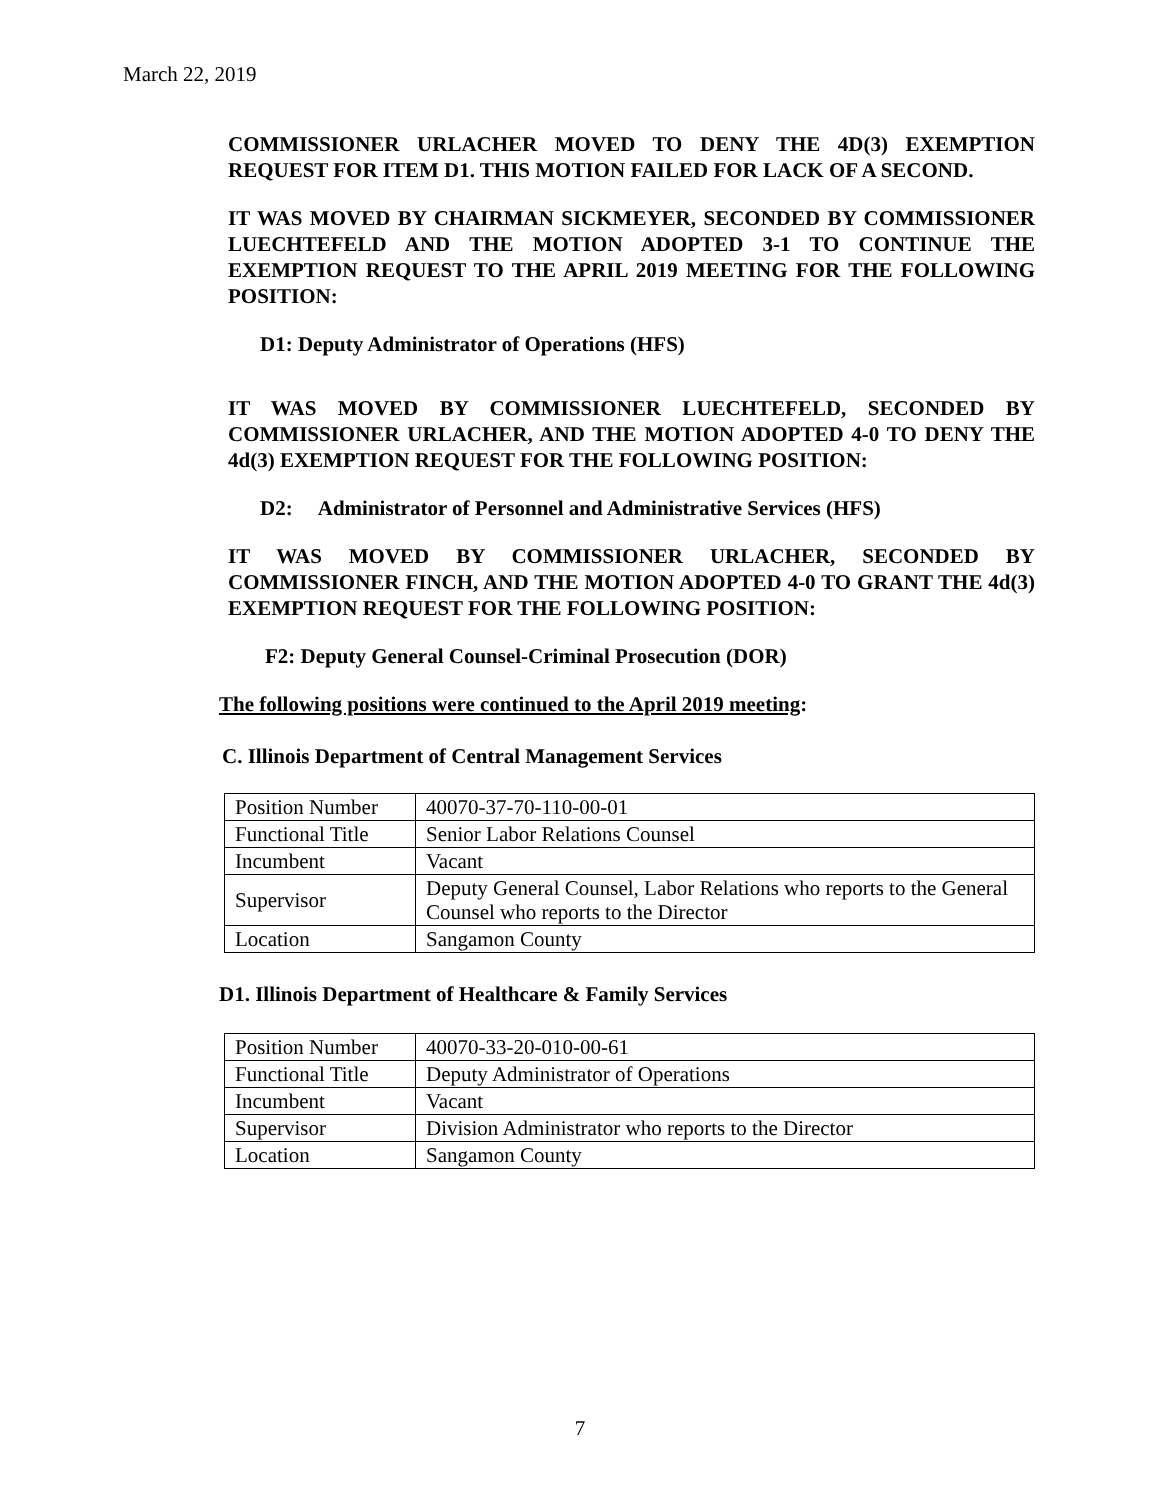March 22, 2019
COMMISSIONER URLACHER MOVED TO DENY THE 4D(3) EXEMPTION REQUEST FOR ITEM D1. THIS MOTION FAILED FOR LACK OF A SECOND.
IT WAS MOVED BY CHAIRMAN SICKMEYER, SECONDED BY COMMISSIONER LUECHTEFELD AND THE MOTION ADOPTED 3-1 TO CONTINUE THE EXEMPTION REQUEST TO THE APRIL 2019 MEETING FOR THE FOLLOWING POSITION:
D1: Deputy Administrator of Operations (HFS)
IT WAS MOVED BY COMMISSIONER LUECHTEFELD, SECONDED BY COMMISSIONER URLACHER, AND THE MOTION ADOPTED 4-0 TO DENY THE 4d(3) EXEMPTION REQUEST FOR THE FOLLOWING POSITION:
D2: Administrator of Personnel and Administrative Services (HFS)
IT WAS MOVED BY COMMISSIONER URLACHER, SECONDED BY COMMISSIONER FINCH, AND THE MOTION ADOPTED 4-0 TO GRANT THE 4d(3) EXEMPTION REQUEST FOR THE FOLLOWING POSITION:
F2: Deputy General Counsel-Criminal Prosecution (DOR)
The following positions were continued to the April 2019 meeting:
C. Illinois Department of Central Management Services
| Position Number | 40070-37-70-110-00-01 |
| Functional Title | Senior Labor Relations Counsel |
| Incumbent | Vacant |
| Supervisor | Deputy General Counsel, Labor Relations who reports to the General Counsel who reports to the Director |
| Location | Sangamon County |
D1. Illinois Department of Healthcare & Family Services
| Position Number | 40070-33-20-010-00-61 |
| Functional Title | Deputy Administrator of Operations |
| Incumbent | Vacant |
| Supervisor | Division Administrator who reports to the Director |
| Location | Sangamon County |
7